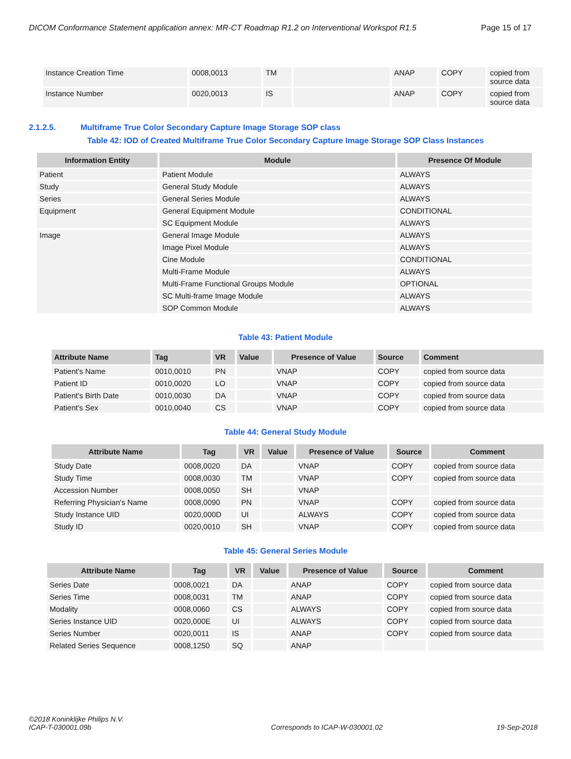DICOM Conformance Statement application annex: MR-CT Roadmap R1.2 on Interventional Workspot R1.5 Page 15 of 17
| Instance Creation Time | 0008,0013 | TM | | ANAP | COPY | copied from source data |
| Instance Number | 0020,0013 | IS | | ANAP | COPY | copied from source data |
2.1.2.5. Multiframe True Color Secondary Capture Image Storage SOP class
Table 42: IOD of Created Multiframe True Color Secondary Capture Image Storage SOP Class Instances
| Information Entity | Module | Presence Of Module |
| --- | --- | --- |
| Patient | Patient Module | ALWAYS |
| Study | General Study Module | ALWAYS |
| Series | General Series Module | ALWAYS |
| Equipment | General Equipment Module | CONDITIONAL |
| | SC Equipment Module | ALWAYS |
| Image | General Image Module | ALWAYS |
| | Image Pixel Module | ALWAYS |
| | Cine Module | CONDITIONAL |
| | Multi-Frame Module | ALWAYS |
| | Multi-Frame Functional Groups Module | OPTIONAL |
| | SC Multi-frame Image Module | ALWAYS |
| | SOP Common Module | ALWAYS |
Table 43: Patient Module
| Attribute Name | Tag | VR | Value | Presence of Value | Source | Comment |
| --- | --- | --- | --- | --- | --- | --- |
| Patient's Name | 0010,0010 | PN | | VNAP | COPY | copied from source data |
| Patient ID | 0010,0020 | LO | | VNAP | COPY | copied from source data |
| Patient's Birth Date | 0010,0030 | DA | | VNAP | COPY | copied from source data |
| Patient's Sex | 0010,0040 | CS | | VNAP | COPY | copied from source data |
Table 44: General Study Module
| Attribute Name | Tag | VR | Value | Presence of Value | Source | Comment |
| --- | --- | --- | --- | --- | --- | --- |
| Study Date | 0008,0020 | DA | | VNAP | COPY | copied from source data |
| Study Time | 0008,0030 | TM | | VNAP | COPY | copied from source data |
| Accession Number | 0008,0050 | SH | | VNAP | | |
| Referring Physician's Name | 0008,0090 | PN | | VNAP | COPY | copied from source data |
| Study Instance UID | 0020,000D | UI | | ALWAYS | COPY | copied from source data |
| Study ID | 0020,0010 | SH | | VNAP | COPY | copied from source data |
Table 45: General Series Module
| Attribute Name | Tag | VR | Value | Presence of Value | Source | Comment |
| --- | --- | --- | --- | --- | --- | --- |
| Series Date | 0008,0021 | DA | | ANAP | COPY | copied from source data |
| Series Time | 0008,0031 | TM | | ANAP | COPY | copied from source data |
| Modality | 0008,0060 | CS | | ALWAYS | COPY | copied from source data |
| Series Instance UID | 0020,000E | UI | | ALWAYS | COPY | copied from source data |
| Series Number | 0020,0011 | IS | | ANAP | COPY | copied from source data |
| Related Series Sequence | 0008,1250 | SQ | | ANAP | | |
©2018 Koninklijke Philips N.V.
ICAP-T-030001.09b Corresponds to ICAP-W-030001.02 19-Sep-2018